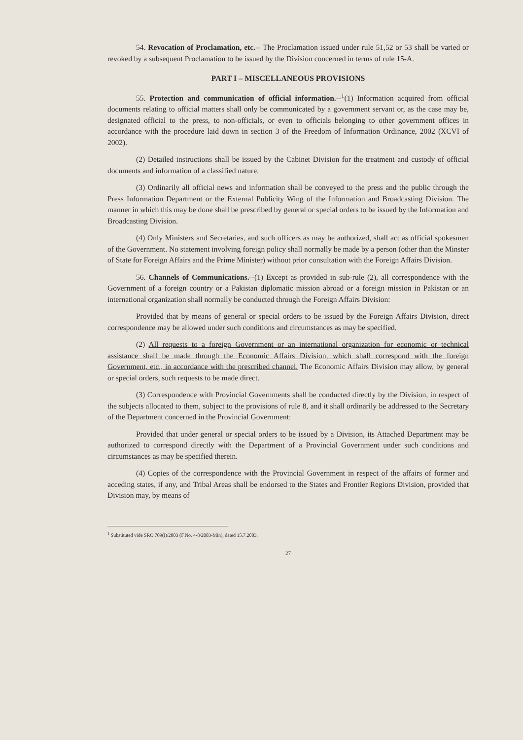54. Revocation of Proclamation, etc.-- The Proclamation issued under rule 51,52 or 53 shall be varied or revoked by a subsequent Proclamation to be issued by the Division concerned in terms of rule 15-A.
PART I – MISCELLANEOUS PROVISIONS
55. Protection and communication of official information.--<sup>1</sup>(1) Information acquired from official documents relating to official matters shall only be communicated by a government servant or, as the case may be, designated official to the press, to non-officials, or even to officials belonging to other government offices in accordance with the procedure laid down in section 3 of the Freedom of Information Ordinance, 2002 (XCVI of 2002).
(2) Detailed instructions shall be issued by the Cabinet Division for the treatment and custody of official documents and information of a classified nature.
(3) Ordinarily all official news and information shall be conveyed to the press and the public through the Press Information Department or the External Publicity Wing of the Information and Broadcasting Division. The manner in which this may be done shall be prescribed by general or special orders to be issued by the Information and Broadcasting Division.
(4) Only Ministers and Secretaries, and such officers as may be authorized, shall act as official spokesmen of the Government. No statement involving foreign policy shall normally be made by a person (other than the Minster of State for Foreign Affairs and the Prime Minister) without prior consultation with the Foreign Affairs Division.
56. Channels of Communications.--(1) Except as provided in sub-rule (2), all correspondence with the Government of a foreign country or a Pakistan diplomatic mission abroad or a foreign mission in Pakistan or an international organization shall normally be conducted through the Foreign Affairs Division:
Provided that by means of general or special orders to be issued by the Foreign Affairs Division, direct correspondence may be allowed under such conditions and circumstances as may be specified.
(2) All requests to a foreign Government or an international organization for economic or technical assistance shall be made through the Economic Affairs Division, which shall correspond with the foreign Government, etc., in accordance with the prescribed channel. The Economic Affairs Division may allow, by general or special orders, such requests to be made direct.
(3) Correspondence with Provincial Governments shall be conducted directly by the Division, in respect of the subjects allocated to them, subject to the provisions of rule 8, and it shall ordinarily be addressed to the Secretary of the Department concerned in the Provincial Government:
Provided that under general or special orders to be issued by a Division, its Attached Department may be authorized to correspond directly with the Department of a Provincial Government under such conditions and circumstances as may be specified therein.
(4) Copies of the correspondence with the Provincial Government in respect of the affairs of former and acceding states, if any, and Tribal Areas shall be endorsed to the States and Frontier Regions Division, provided that Division may, by means of
<sup>1</sup> Substituted vide SRO 709(I)/2003 (F.No. 4-8/2003-Min), dated 15.7.2003.
27